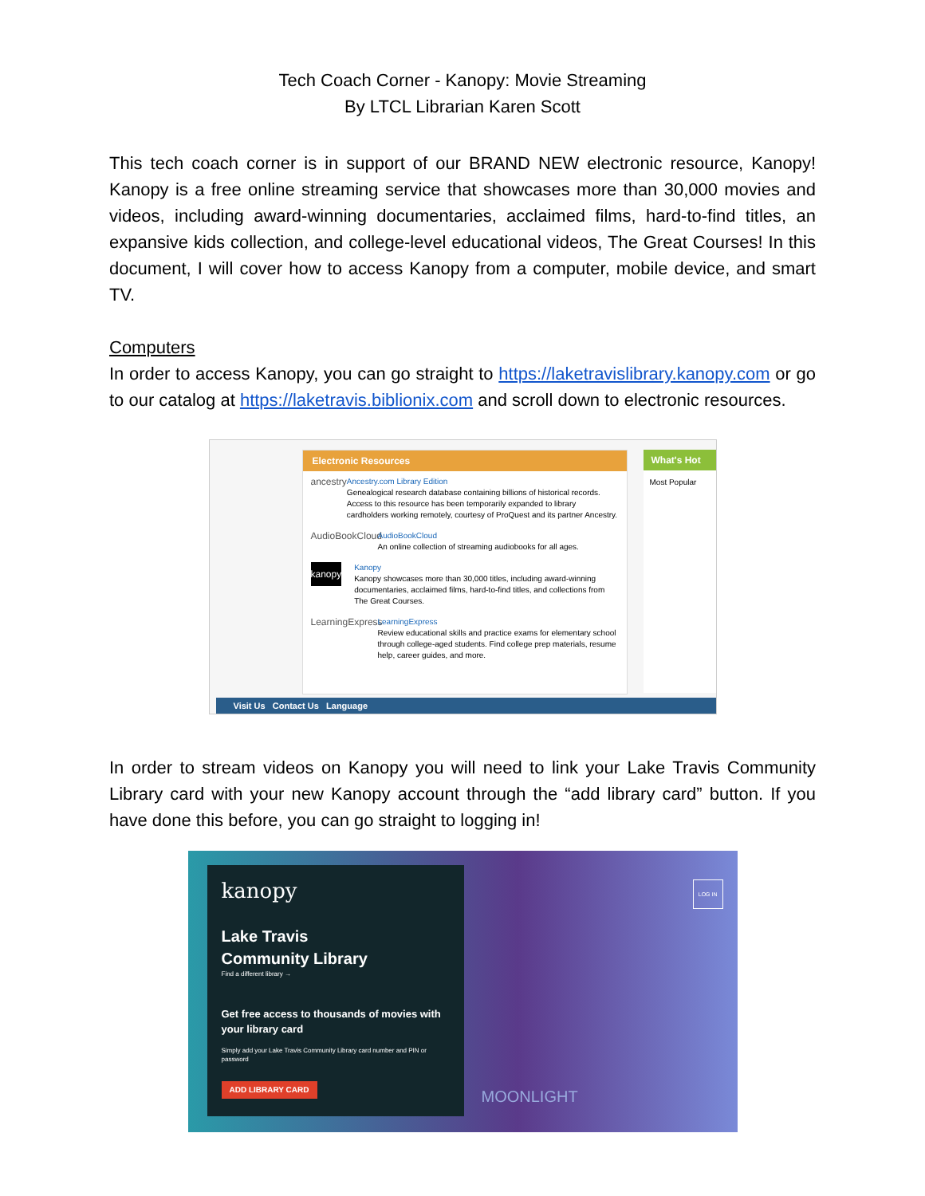Tech Coach Corner - Kanopy: Movie Streaming
By LTCL Librarian Karen Scott
This tech coach corner is in support of our BRAND NEW electronic resource, Kanopy! Kanopy is a free online streaming service that showcases more than 30,000 movies and videos, including award-winning documentaries, acclaimed films, hard-to-find titles, an expansive kids collection, and college-level educational videos, The Great Courses! In this document, I will cover how to access Kanopy from a computer, mobile device, and smart TV.
Computers
In order to access Kanopy, you can go straight to https://laketravislibrary.kanopy.com or go to our catalog at https://laketravis.biblionix.com and scroll down to electronic resources.
Electronic Resources
ancestry
Ancestry.com Library Edition
Genealogical research database containing billions of historical records. Access to this resource has been temporarily expanded to library cardholders working remotely, courtesy of ProQuest and its partner Ancestry.
AudioBookCloud
AudioBookCloud
An online collection of streaming audiobooks for all ages.
kanopy
Kanopy
Kanopy showcases more than 30,000 titles, including award-winning documentaries, acclaimed films, hard-to-find titles, and collections from The Great Courses.
LearningExpress
LearningExpress
Review educational skills and practice exams for elementary school through college-aged students. Find college prep materials, resume help, career guides, and more.
What's Hot
Most Popular
Visit Us Contact Us Language
In order to stream videos on Kanopy you will need to link your Lake Travis Community Library card with your new Kanopy account through the “add library card” button. If you have done this before, you can go straight to logging in!
kanopy
Lake Travis
Community Library
Find a different library →
Get free access to thousands of movies with your library card
Simply add your Lake Travis Community Library card number and PIN or password
ADD LIBRARY CARD
LOG IN
MOONLIGHT